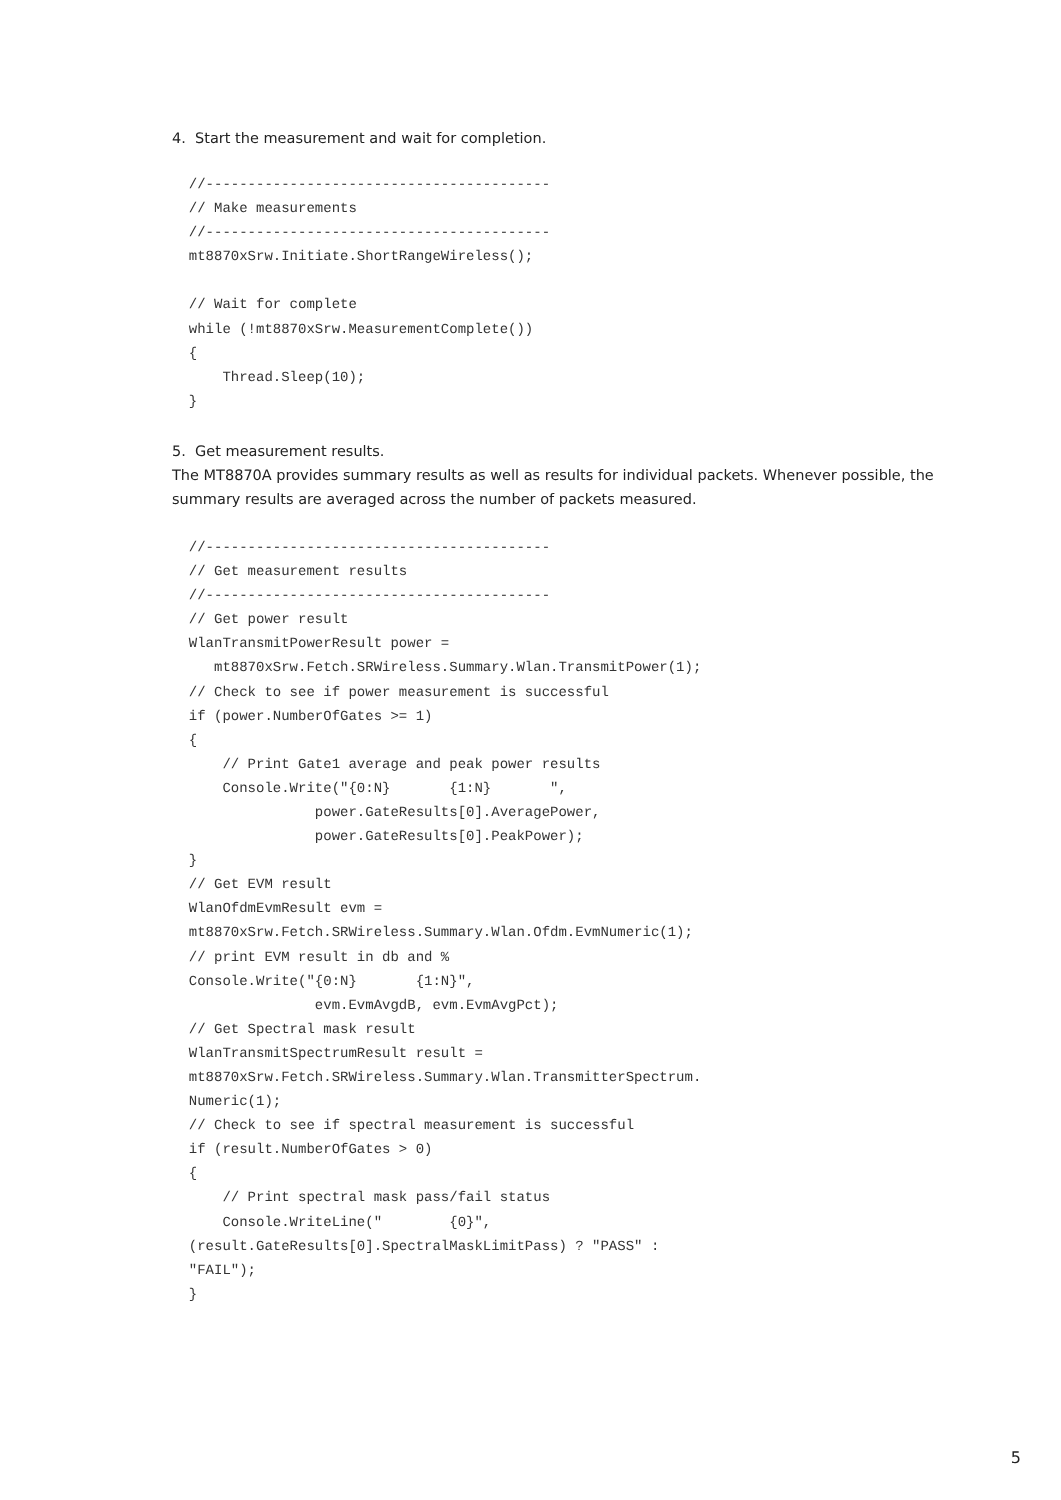4. Start the measurement and wait for completion.
  //-----------------------------------------
  // Make measurements
  //-----------------------------------------
  mt8870xSrw.Initiate.ShortRangeWireless();

  // Wait for complete
  while (!mt8870xSrw.MeasurementComplete())
  {
      Thread.Sleep(10);
  }
5. Get measurement results.
The MT8870A provides summary results as well as results for individual packets. Whenever possible, the summary results are averaged across the number of packets measured.
  //-----------------------------------------
  // Get measurement results
  //-----------------------------------------
  // Get power result
  WlanTransmitPowerResult power =
     mt8870xSrw.Fetch.SRWireless.Summary.Wlan.TransmitPower(1);
  // Check to see if power measurement is successful
  if (power.NumberOfGates >= 1)
  {
      // Print Gate1 average and peak power results
      Console.Write("{0:N}       {1:N}       ",
                 power.GateResults[0].AveragePower,
                 power.GateResults[0].PeakPower);
  }
  // Get EVM result
  WlanOfdmEvmResult evm =
  mt8870xSrw.Fetch.SRWireless.Summary.Wlan.Ofdm.EvmNumeric(1);
  // print EVM result in db and %
  Console.Write("{0:N}       {1:N}",
                 evm.EvmAvgdB, evm.EvmAvgPct);
  // Get Spectral mask result
  WlanTransmitSpectrumResult result =
  mt8870xSrw.Fetch.SRWireless.Summary.Wlan.TransmitterSpectrum.
  Numeric(1);
  // Check to see if spectral measurement is successful
  if (result.NumberOfGates > 0)
  {
      // Print spectral mask pass/fail status
      Console.WriteLine("        {0}",
  (result.GateResults[0].SpectralMaskLimitPass) ? "PASS" :
  "FAIL");
  }
5